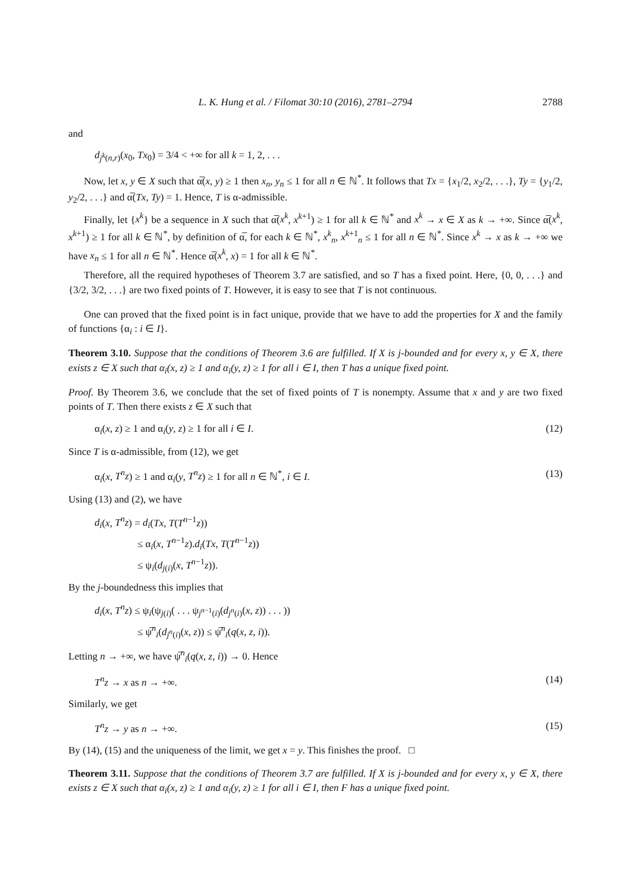L. K. Hung et al. / Filomat 30:10 (2016), 2781–2794 2788
and
d<sub>j<sup>k</sup>(n,r)</sub>(x<sub>0</sub>, Tx<sub>0</sub>) = 3/4 < +∞ for all k = 1, 2, . . .
Now, let x, y ∈ X such that α̅(x, y) ≥ 1 then x<sub>n</sub>, y<sub>n</sub> ≤ 1 for all n ∈ ℕ<sup>*</sup>. It follows that Tx = {x<sub>1</sub>/2, x<sub>2</sub>/2, . . .}, Ty = {y<sub>1</sub>/2, y<sub>2</sub>/2, . . .} and α̅(Tx, Ty) = 1. Hence, T is α-admissible.
Finally, let {x<sup>k</sup>} be a sequence in X such that α̅(x<sup>k</sup>, x<sup>k+1</sup>) ≥ 1 for all k ∈ ℕ<sup>*</sup> and x<sup>k</sup> → x ∈ X as k → +∞. Since α̅(x<sup>k</sup>, x<sup>k+1</sup>) ≥ 1 for all k ∈ ℕ<sup>*</sup>, by definition of α̅, for each k ∈ ℕ<sup>*</sup>, x<sup>k</sup><sub>n</sub>, x<sup>k+1</sup><sub>n</sub> ≤ 1 for all n ∈ ℕ<sup>*</sup>. Since x<sup>k</sup> → x as k → +∞ we have x<sub>n</sub> ≤ 1 for all n ∈ ℕ<sup>*</sup>. Hence α̅(x<sup>k</sup>, x) = 1 for all k ∈ ℕ<sup>*</sup>.
Therefore, all the required hypotheses of Theorem 3.7 are satisfied, and so T has a fixed point. Here, {0, 0, . . .} and {3/2, 3/2, . . .} are two fixed points of T. However, it is easy to see that T is not continuous.
One can proved that the fixed point is in fact unique, provide that we have to add the properties for X and the family of functions {α<sub>i</sub> : i ∈ I}.
Theorem 3.10. Suppose that the conditions of Theorem 3.6 are fulfilled. If X is j-bounded and for every x, y ∈ X, there exists z ∈ X such that α<sub>i</sub>(x, z) ≥ 1 and α<sub>i</sub>(y, z) ≥ 1 for all i ∈ I, then T has a unique fixed point.
Proof. By Theorem 3.6, we conclude that the set of fixed points of T is nonempty. Assume that x and y are two fixed points of T. Then there exists z ∈ X such that
α<sub>i</sub>(x, z) ≥ 1 and α<sub>i</sub>(y, z) ≥ 1 for all i ∈ I. (12)
Since T is α-admissible, from (12), we get
α<sub>i</sub>(x, T<sup>n</sup>z) ≥ 1 and α<sub>i</sub>(y, T<sup>n</sup>z) ≥ 1 for all n ∈ ℕ<sup>*</sup>, i ∈ I. (13)
Using (13) and (2), we have
d<sub>i</sub>(x, T<sup>n</sup>z) = d<sub>i</sub>(Tx, T(T<sup>n−1</sup>z))
≤ α<sub>i</sub>(x, T<sup>n−1</sup>z).d<sub>i</sub>(Tx, T(T<sup>n−1</sup>z))
≤ ψ<sub>i</sub>(d<sub>j(i)</sub>(x, T<sup>n−1</sup>z)).
By the j-boundedness this implies that
d<sub>i</sub>(x, T<sup>n</sup>z) ≤ ψ<sub>i</sub>(ψ<sub>j(i)</sub>( . . . ψ<sub>j<sup>n−1</sup>(i)</sub>(d<sub>j<sup>n</sup>(i)</sub>(x, z)) . . . ))
≤ ψ̅<sup>n</sup><sub>i</sub>(d<sub>j<sup>n</sup>(i)</sub>(x, z)) ≤ ψ̅<sup>n</sup><sub>i</sub>(q(x, z, i)).
Letting n → +∞, we have ψ̅<sup>n</sup><sub>i</sub>(q(x, z, i)) → 0. Hence
T<sup>n</sup>z → x as n → +∞. (14)
Similarly, we get
T<sup>n</sup>z → y as n → +∞. (15)
By (14), (15) and the uniqueness of the limit, we get x = y. This finishes the proof. □
Theorem 3.11. Suppose that the conditions of Theorem 3.7 are fulfilled. If X is j-bounded and for every x, y ∈ X, there exists z ∈ X such that α<sub>i</sub>(x, z) ≥ 1 and α<sub>i</sub>(y, z) ≥ 1 for all i ∈ I, then F has a unique fixed point.